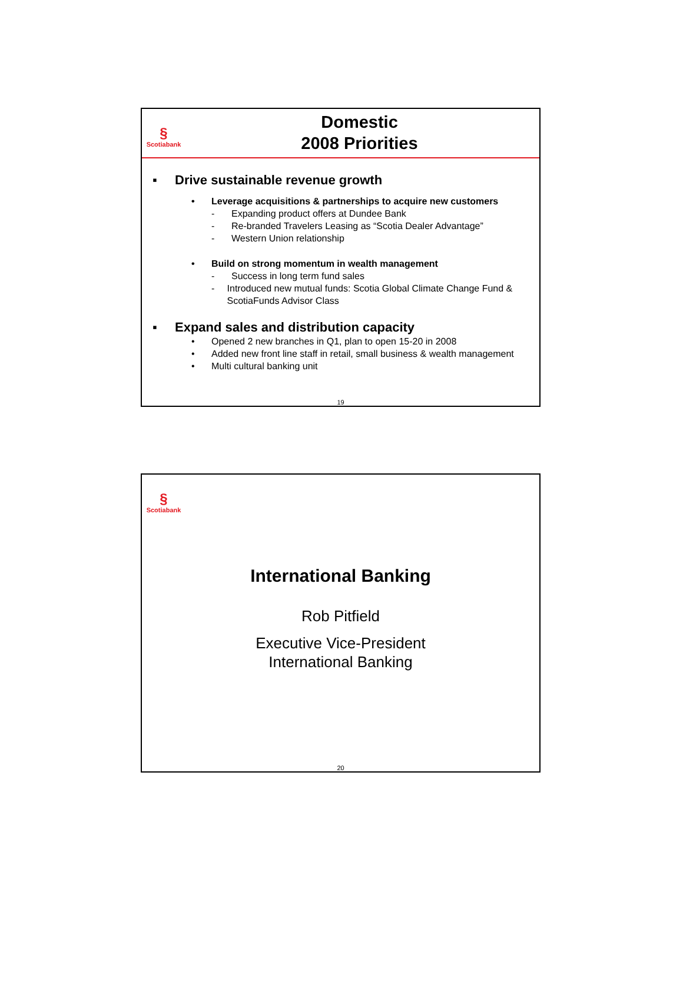§
Scotiabank
Domestic
2008 Priorities
▪ Drive sustainable revenue growth
• Leverage acquisitions & partnerships to acquire new customers
- Expanding product offers at Dundee Bank
- Re-branded Travelers Leasing as “Scotia Dealer Advantage”
- Western Union relationship
• Build on strong momentum in wealth management
- Success in long term fund sales
- Introduced new mutual funds: Scotia Global Climate Change Fund & ScotiaFunds Advisor Class
▪ Expand sales and distribution capacity
• Opened 2 new branches in Q1, plan to open 15-20 in 2008
• Added new front line staff in retail, small business & wealth management
• Multi cultural banking unit
19
§
Scotiabank
International Banking
Rob Pitfield
Executive Vice-President
International Banking
20